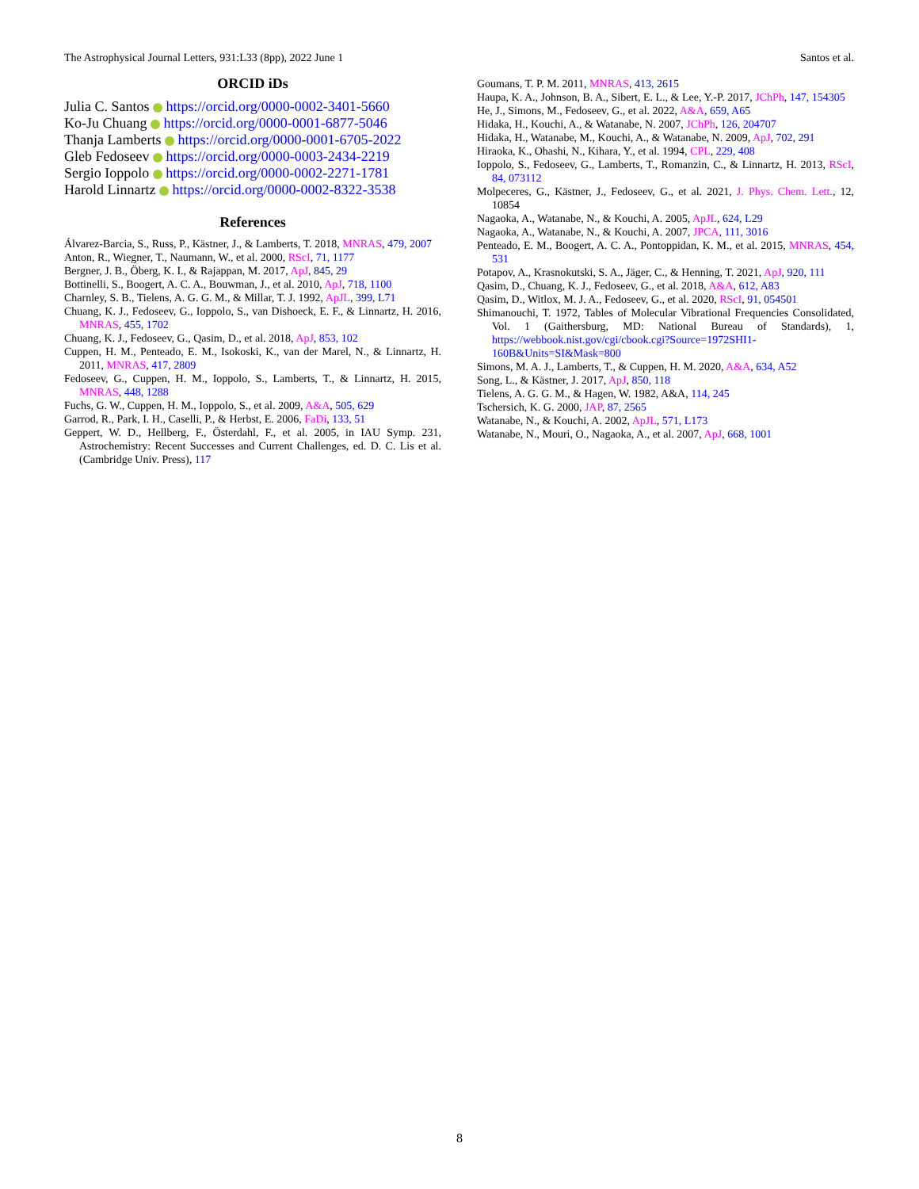The Astrophysical Journal Letters, 931:L33 (8pp), 2022 June 1 Santos et al.
ORCID iDs
Julia C. Santos https://orcid.org/0000-0002-3401-5660
Ko-Ju Chuang https://orcid.org/0000-0001-6877-5046
Thanja Lamberts https://orcid.org/0000-0001-6705-2022
Gleb Fedoseev https://orcid.org/0000-0003-2434-2219
Sergio Ioppolo https://orcid.org/0000-0002-2271-1781
Harold Linnartz https://orcid.org/0000-0002-8322-3538
References
Álvarez-Barcia, S., Russ, P., Kästner, J., & Lamberts, T. 2018, MNRAS, 479, 2007
Anton, R., Wiegner, T., Naumann, W., et al. 2000, RScI, 71, 1177
Bergner, J. B., Öberg, K. I., & Rajappan, M. 2017, ApJ, 845, 29
Bottinelli, S., Boogert, A. C. A., Bouwman, J., et al. 2010, ApJ, 718, 1100
Charnley, S. B., Tielens, A. G. G. M., & Millar, T. J. 1992, ApJL, 399, L71
Chuang, K. J., Fedoseev, G., Ioppolo, S., van Dishoeck, E. F., & Linnartz, H. 2016, MNRAS, 455, 1702
Chuang, K. J., Fedoseev, G., Qasim, D., et al. 2018, ApJ, 853, 102
Cuppen, H. M., Penteado, E. M., Isokoski, K., van der Marel, N., & Linnartz, H. 2011, MNRAS, 417, 2809
Fedoseev, G., Cuppen, H. M., Ioppolo, S., Lamberts, T., & Linnartz, H. 2015, MNRAS, 448, 1288
Fuchs, G. W., Cuppen, H. M., Ioppolo, S., et al. 2009, A&A, 505, 629
Garrod, R., Park, I. H., Caselli, P., & Herbst, E. 2006, FaDi, 133, 51
Geppert, W. D., Hellberg, F., Österdahl, F., et al. 2005, in IAU Symp. 231, Astrochemistry: Recent Successes and Current Challenges, ed. D. C. Lis et al. (Cambridge Univ. Press), 117
Goumans, T. P. M. 2011, MNRAS, 413, 2615
Haupa, K. A., Johnson, B. A., Sibert, E. L., & Lee, Y.-P. 2017, JChPh, 147, 154305
He, J., Simons, M., Fedoseev, G., et al. 2022, A&A, 659, A65
Hidaka, H., Kouchi, A., & Watanabe, N. 2007, JChPh, 126, 204707
Hidaka, H., Watanabe, M., Kouchi, A., & Watanabe, N. 2009, ApJ, 702, 291
Hiraoka, K., Ohashi, N., Kihara, Y., et al. 1994, CPL, 229, 408
Ioppolo, S., Fedoseev, G., Lamberts, T., Romanzin, C., & Linnartz, H. 2013, RScI, 84, 073112
Molpeceres, G., Kästner, J., Fedoseev, G., et al. 2021, J. Phys. Chem. Lett., 12, 10854
Nagaoka, A., Watanabe, N., & Kouchi, A. 2005, ApJL, 624, L29
Nagaoka, A., Watanabe, N., & Kouchi, A. 2007, JPCA, 111, 3016
Penteado, E. M., Boogert, A. C. A., Pontoppidan, K. M., et al. 2015, MNRAS, 454, 531
Potapov, A., Krasnokutski, S. A., Jäger, C., & Henning, T. 2021, ApJ, 920, 111
Qasim, D., Chuang, K. J., Fedoseev, G., et al. 2018, A&A, 612, A83
Qasim, D., Witlox, M. J. A., Fedoseev, G., et al. 2020, RScI, 91, 054501
Shimanouchi, T. 1972, Tables of Molecular Vibrational Frequencies Consolidated, Vol. 1 (Gaithersburg, MD: National Bureau of Standards), 1, https://webbook.nist.gov/cgi/cbook.cgi?Source=1972SHI1-160B&Units=SI&Mask=800
Simons, M. A. J., Lamberts, T., & Cuppen, H. M. 2020, A&A, 634, A52
Song, L., & Kästner, J. 2017, ApJ, 850, 118
Tielens, A. G. G. M., & Hagen, W. 1982, A&A, 114, 245
Tschersich, K. G. 2000, JAP, 87, 2565
Watanabe, N., & Kouchi, A. 2002, ApJL, 571, L173
Watanabe, N., Mouri, O., Nagaoka, A., et al. 2007, ApJ, 668, 1001
8